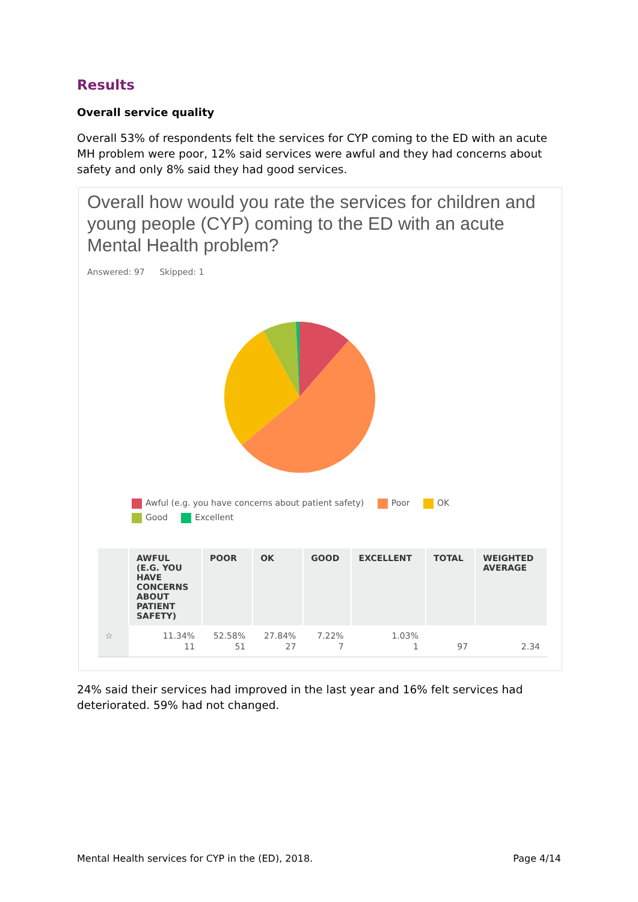Results
Overall service quality
Overall 53% of respondents felt the services for CYP coming to the ED with an acute MH problem were poor, 12% said services were awful and they had concerns about safety and only 8% said they had good services.
Overall how would you rate the services for children and young people (CYP) coming to the ED with an acute Mental Health problem?
Answered: 97 Skipped: 1
Awful (e.g. you have concerns about patient safety) Poor OK Good Excellent
| | AWFUL (E.G. YOU HAVE CONCERNS ABOUT PATIENT SAFETY) | POOR | OK | GOOD | EXCELLENT | TOTAL | WEIGHTED AVERAGE |
| --- | --- | --- | --- | --- | --- | --- | --- |
| ☆ | 11.34% 11 | 52.58% 51 | 27.84% 27 | 7.22% 7 | 1.03% 1 | 97 | 2.34 |
24% said their services had improved in the last year and 16% felt services had deteriorated. 59% had not changed.
Mental Health services for CYP in the (ED), 2018. Page 4/14